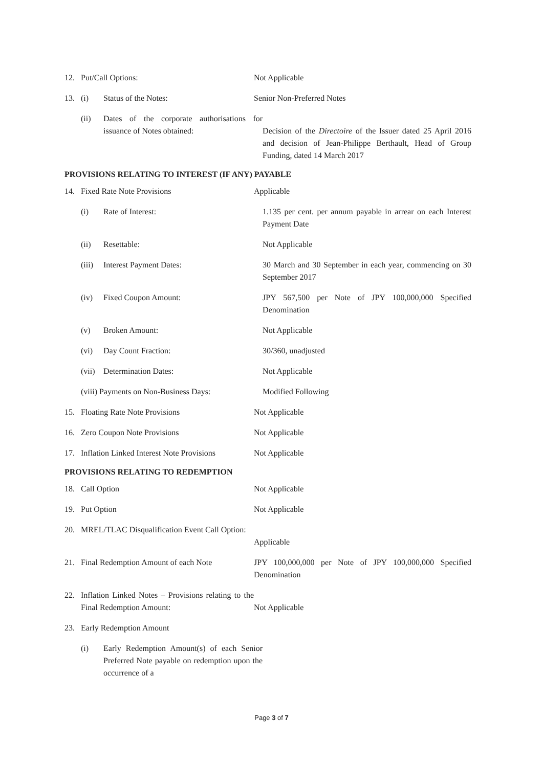12. Put/Call Options: Not Applicable
13. (i) Status of the Notes: Senior Non-Preferred Notes
(ii) Dates of the corporate authorisations for issuance of Notes obtained:
Decision of the Directoire of the Issuer dated 25 April 2016 and decision of Jean-Philippe Berthault, Head of Group Funding, dated 14 March 2017
PROVISIONS RELATING TO INTEREST (IF ANY) PAYABLE
14. Fixed Rate Note Provisions Applicable
(i) Rate of Interest: 1.135 per cent. per annum payable in arrear on each Interest Payment Date
(ii) Resettable: Not Applicable
(iii) Interest Payment Dates: 30 March and 30 September in each year, commencing on 30 September 2017
(iv) Fixed Coupon Amount: JPY 567,500 per Note of JPY 100,000,000 Specified Denomination
(v) Broken Amount: Not Applicable
(vi) Day Count Fraction: 30/360, unadjusted
(vii) Determination Dates: Not Applicable
(viii) Payments on Non-Business Days: Modified Following
15. Floating Rate Note Provisions Not Applicable
16. Zero Coupon Note Provisions Not Applicable
17. Inflation Linked Interest Note Provisions
Not Applicable
PROVISIONS RELATING TO REDEMPTION
18. Call Option Not Applicable
19. Put Option Not Applicable
20. MREL/TLAC Disqualification Event Call Option:
Applicable
21. Final Redemption Amount of each Note
JPY 100,000,000 per Note of JPY 100,000,000 Specified Denomination
22. Inflation Linked Notes – Provisions relating to the Final Redemption Amount:
Not Applicable
23. Early Redemption Amount
(i) Early Redemption Amount(s) of each Senior Preferred Note payable on redemption upon the occurrence of a
Page 3 of 7